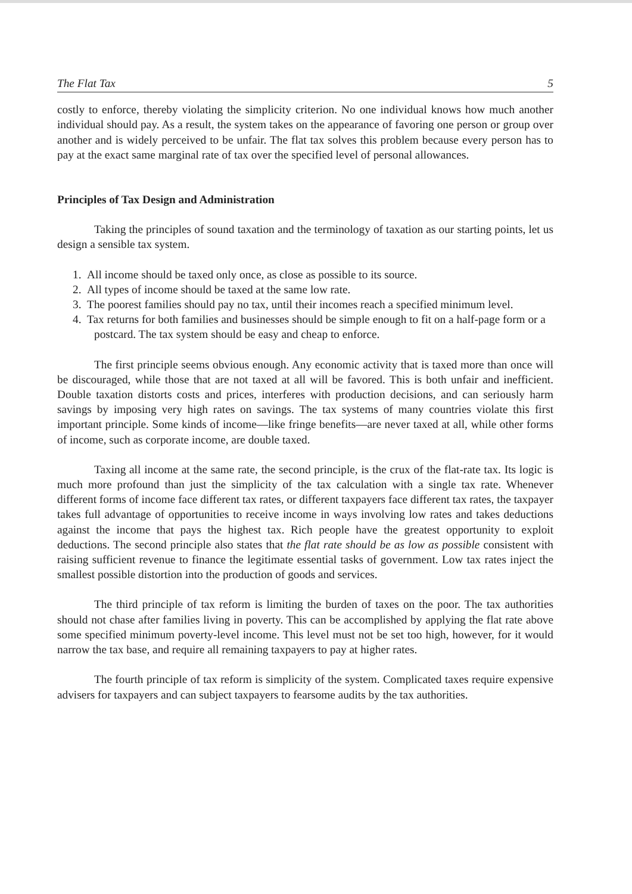The Flat Tax 5
costly to enforce, thereby violating the simplicity criterion. No one individual knows how much another individual should pay. As a result, the system takes on the appearance of favoring one person or group over another and is widely perceived to be unfair. The flat tax solves this problem because every person has to pay at the exact same marginal rate of tax over the specified level of personal allowances.
Principles of Tax Design and Administration
Taking the principles of sound taxation and the terminology of taxation as our starting points, let us design a sensible tax system.
1. All income should be taxed only once, as close as possible to its source.
2. All types of income should be taxed at the same low rate.
3. The poorest families should pay no tax, until their incomes reach a specified minimum level.
4. Tax returns for both families and businesses should be simple enough to fit on a half-page form or a postcard. The tax system should be easy and cheap to enforce.
The first principle seems obvious enough. Any economic activity that is taxed more than once will be discouraged, while those that are not taxed at all will be favored. This is both unfair and inefficient. Double taxation distorts costs and prices, interferes with production decisions, and can seriously harm savings by imposing very high rates on savings. The tax systems of many countries violate this first important principle. Some kinds of income—like fringe benefits—are never taxed at all, while other forms of income, such as corporate income, are double taxed.
Taxing all income at the same rate, the second principle, is the crux of the flat-rate tax. Its logic is much more profound than just the simplicity of the tax calculation with a single tax rate. Whenever different forms of income face different tax rates, or different taxpayers face different tax rates, the taxpayer takes full advantage of opportunities to receive income in ways involving low rates and takes deductions against the income that pays the highest tax. Rich people have the greatest opportunity to exploit deductions. The second principle also states that the flat rate should be as low as possible consistent with raising sufficient revenue to finance the legitimate essential tasks of government. Low tax rates inject the smallest possible distortion into the production of goods and services.
The third principle of tax reform is limiting the burden of taxes on the poor. The tax authorities should not chase after families living in poverty. This can be accomplished by applying the flat rate above some specified minimum poverty-level income. This level must not be set too high, however, for it would narrow the tax base, and require all remaining taxpayers to pay at higher rates.
The fourth principle of tax reform is simplicity of the system. Complicated taxes require expensive advisers for taxpayers and can subject taxpayers to fearsome audits by the tax authorities.